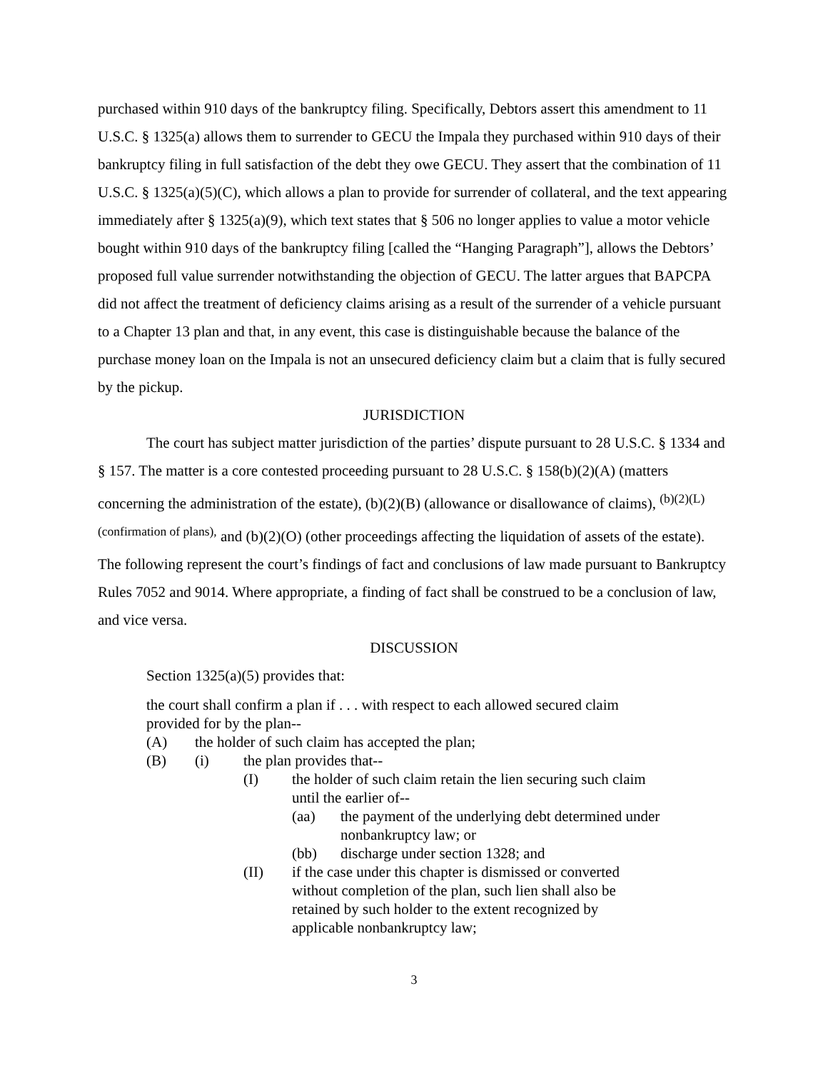purchased within 910 days of the bankruptcy filing. Specifically, Debtors assert this amendment to 11 U.S.C. § 1325(a) allows them to surrender to GECU the Impala they purchased within 910 days of their bankruptcy filing in full satisfaction of the debt they owe GECU. They assert that the combination of 11 U.S.C. § 1325(a)(5)(C), which allows a plan to provide for surrender of collateral, and the text appearing immediately after § 1325(a)(9), which text states that § 506 no longer applies to value a motor vehicle bought within 910 days of the bankruptcy filing [called the “Hanging Paragraph”], allows the Debtors’ proposed full value surrender notwithstanding the objection of GECU. The latter argues that BAPCPA did not affect the treatment of deficiency claims arising as a result of the surrender of a vehicle pursuant to a Chapter 13 plan and that, in any event, this case is distinguishable because the balance of the purchase money loan on the Impala is not an unsecured deficiency claim but a claim that is fully secured by the pickup.
JURISDICTION
The court has subject matter jurisdiction of the parties’ dispute pursuant to 28 U.S.C. § 1334 and § 157. The matter is a core contested proceeding pursuant to 28 U.S.C. § 158(b)(2)(A) (matters concerning the administration of the estate), (b)(2)(B) (allowance or disallowance of claims), <sup>(b)(2)(L) (confirmation of plans),</sup> and (b)(2)(O) (other proceedings affecting the liquidation of assets of the estate). The following represent the court’s findings of fact and conclusions of law made pursuant to Bankruptcy Rules 7052 and 9014. Where appropriate, a finding of fact shall be construed to be a conclusion of law, and vice versa.
DISCUSSION
Section 1325(a)(5) provides that:
the court shall confirm a plan if . . . with respect to each allowed secured claim provided for by the plan--
(A) the holder of such claim has accepted the plan;
(B) (i) the plan provides that--
(I) the holder of such claim retain the lien securing such claim until the earlier of--
(aa) the payment of the underlying debt determined under nonbankruptcy law; or
(bb) discharge under section 1328; and
(II) if the case under this chapter is dismissed or converted without completion of the plan, such lien shall also be retained by such holder to the extent recognized by applicable nonbankruptcy law;
3